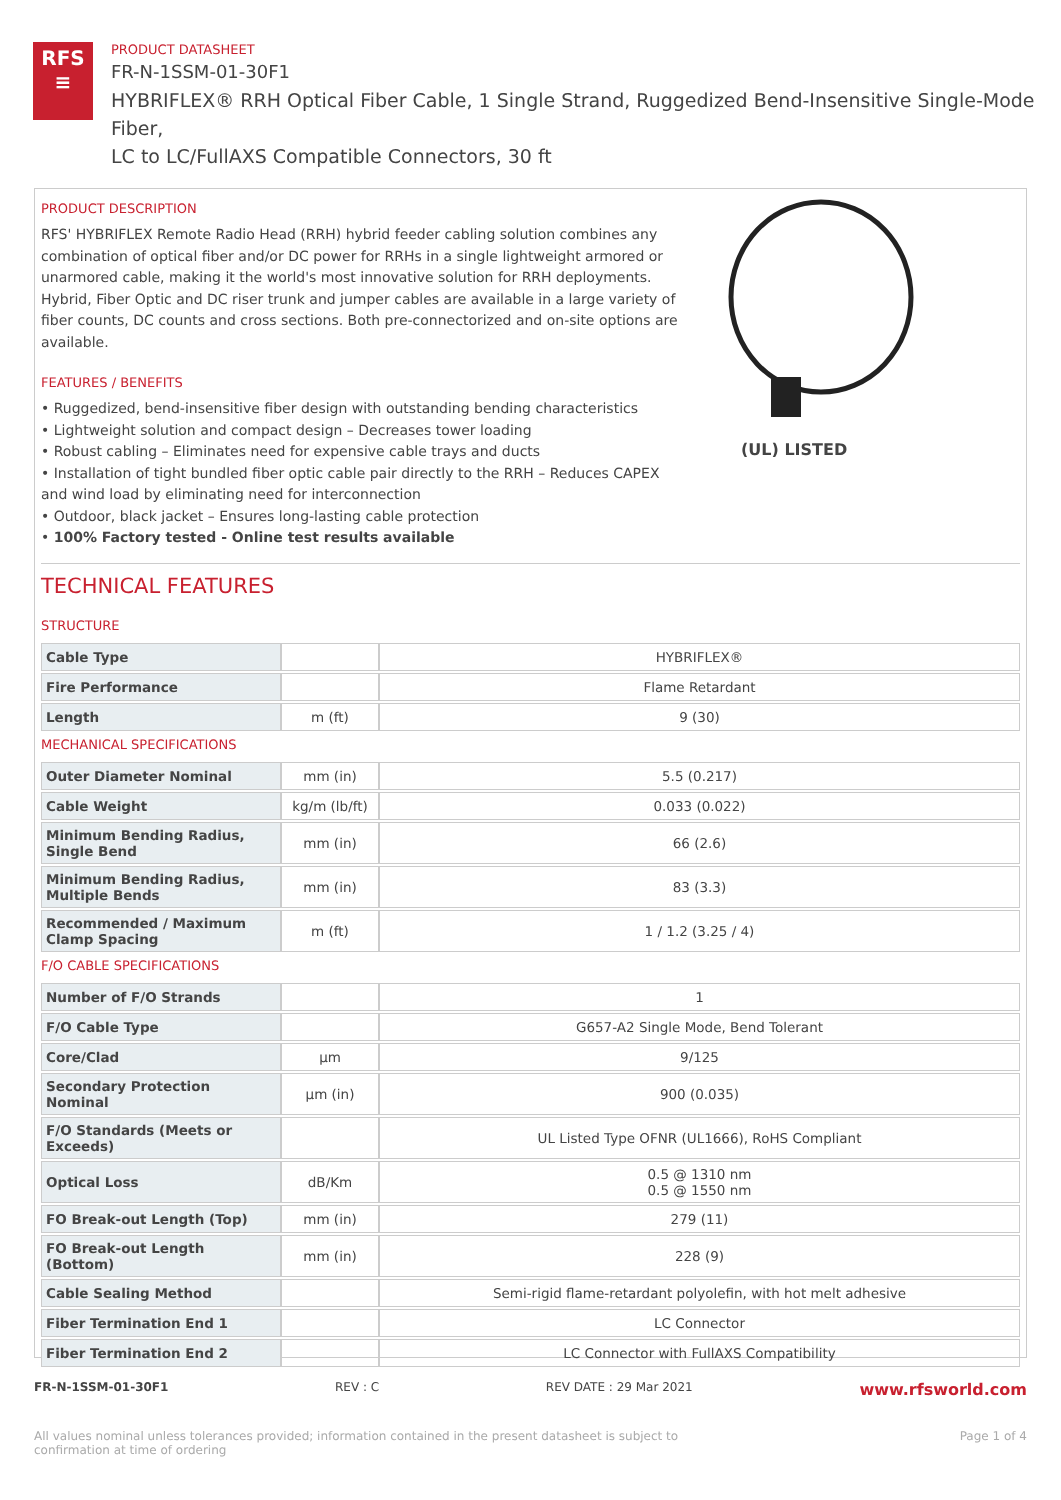RFS
≡
PRODUCT DATASHEET
FR-N-1SSM-01-30F1
HYBRIFLEX® RRH Optical Fiber Cable, 1 Single Strand, Ruggedized Bend-Insensitive Single-Mode Fiber,
LC to LC/FullAXS Compatible Connectors, 30 ft
PRODUCT DESCRIPTION
RFS' HYBRIFLEX Remote Radio Head (RRH) hybrid feeder cabling solution combines any combination of optical fiber and/or DC power for RRHs in a single lightweight armored or unarmored cable, making it the world's most innovative solution for RRH deployments. Hybrid, Fiber Optic and DC riser trunk and jumper cables are available in a large variety of fiber counts, DC counts and cross sections. Both pre-connectorized and on-site options are available.
FEATURES / BENEFITS
• Ruggedized, bend-insensitive fiber design with outstanding bending characteristics
• Lightweight solution and compact design – Decreases tower loading
• Robust cabling – Eliminates need for expensive cable trays and ducts
• Installation of tight bundled fiber optic cable pair directly to the RRH – Reduces CAPEX and wind load by eliminating need for interconnection
• Outdoor, black jacket – Ensures long-lasting cable protection
• 100% Factory tested - Online test results available
(UL) LISTED
TECHNICAL FEATURES
STRUCTURE
| Cable Type | | HYBRIFLEX® |
| Fire Performance | | Flame Retardant |
| Length | m (ft) | 9 (30) |
MECHANICAL SPECIFICATIONS
| Outer Diameter Nominal | mm (in) | 5.5 (0.217) |
| Cable Weight | kg/m (lb/ft) | 0.033 (0.022) |
| Minimum Bending Radius, Single Bend | mm (in) | 66 (2.6) |
| Minimum Bending Radius, Multiple Bends | mm (in) | 83 (3.3) |
| Recommended / Maximum Clamp Spacing | m (ft) | 1 / 1.2 (3.25 / 4) |
F/O CABLE SPECIFICATIONS
| Number of F/O Strands | | 1 |
| F/O Cable Type | | G657-A2 Single Mode, Bend Tolerant |
| Core/Clad | μm | 9/125 |
| Secondary Protection Nominal | μm (in) | 900 (0.035) |
| F/O Standards (Meets or Exceeds) | | UL Listed Type OFNR (UL1666), RoHS Compliant |
| Optical Loss | dB/Km | 0.5 @ 1310 nm 0.5 @ 1550 nm |
| FO Break-out Length (Top) | mm (in) | 279 (11) |
| FO Break-out Length (Bottom) | mm (in) | 228 (9) |
| Cable Sealing Method | | Semi-rigid flame-retardant polyolefin, with hot melt adhesive |
| Fiber Termination End 1 | | LC Connector |
| Fiber Termination End 2 | | LC Connector with FullAXS Compatibility |
FR-N-1SSM-01-30F1 REV : C REV DATE : 29 Mar 2021 www.rfsworld.com
All values nominal unless tolerances provided; information contained in the present datasheet is subject to confirmation at time of ordering Page 1 of 4